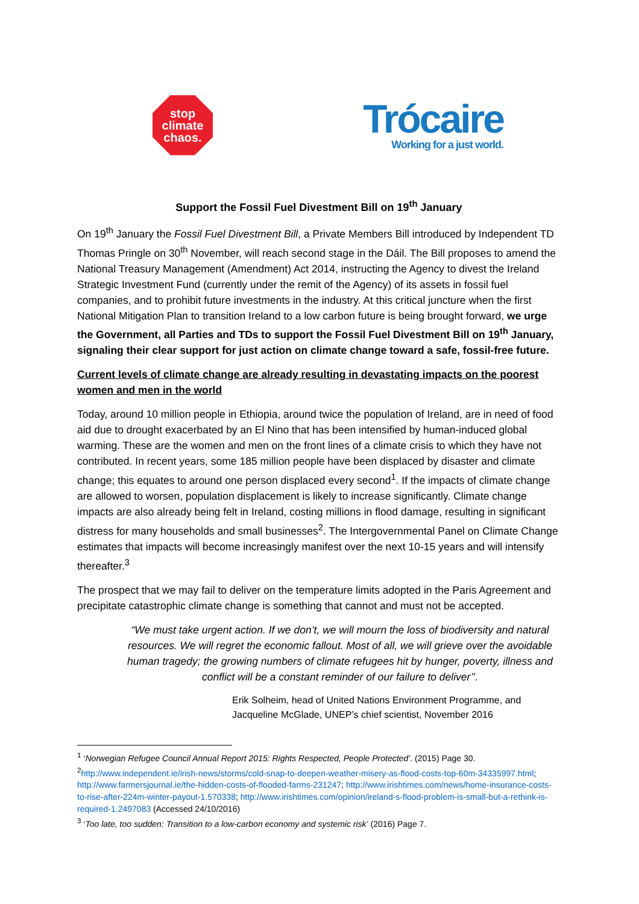stop
climate
chaos.
Trócaire
Working for a just world.
Support the Fossil Fuel Divestment Bill on 19<sup>th</sup> January
On 19<sup>th</sup> January the Fossil Fuel Divestment Bill, a Private Members Bill introduced by Independent TD Thomas Pringle on 30<sup>th</sup> November, will reach second stage in the Dáil. The Bill proposes to amend the National Treasury Management (Amendment) Act 2014, instructing the Agency to divest the Ireland Strategic Investment Fund (currently under the remit of the Agency) of its assets in fossil fuel companies, and to prohibit future investments in the industry. At this critical juncture when the first National Mitigation Plan to transition Ireland to a low carbon future is being brought forward, we urge the Government, all Parties and TDs to support the Fossil Fuel Divestment Bill on 19<sup>th</sup> January, signaling their clear support for just action on climate change toward a safe, fossil-free future.
Current levels of climate change are already resulting in devastating impacts on the poorest women and men in the world
Today, around 10 million people in Ethiopia, around twice the population of Ireland, are in need of food aid due to drought exacerbated by an El Nino that has been intensified by human-induced global warming. These are the women and men on the front lines of a climate crisis to which they have not contributed. In recent years, some 185 million people have been displaced by disaster and climate change; this equates to around one person displaced every second<sup>1</sup>. If the impacts of climate change are allowed to worsen, population displacement is likely to increase significantly. Climate change impacts are also already being felt in Ireland, costing millions in flood damage, resulting in significant distress for many households and small businesses<sup>2</sup>. The Intergovernmental Panel on Climate Change estimates that impacts will become increasingly manifest over the next 10-15 years and will intensify thereafter.<sup>3</sup>
The prospect that we may fail to deliver on the temperature limits adopted in the Paris Agreement and precipitate catastrophic climate change is something that cannot and must not be accepted.
“We must take urgent action. If we don’t, we will mourn the loss of biodiversity and natural resources. We will regret the economic fallout. Most of all, we will grieve over the avoidable human tragedy; the growing numbers of climate refugees hit by hunger, poverty, illness and conflict will be a constant reminder of our failure to deliver’’.
Erik Solheim, head of United Nations Environment Programme, and Jacqueline McGlade, UNEP’s chief scientist, November 2016
<sup>1</sup> ‘Norwegian Refugee Council Annual Report 2015: Rights Respected, People Protected’. (2015) Page 30.
<sup>2</sup> http://www.independent.ie/irish-news/storms/cold-snap-to-deepen-weather-misery-as-flood-costs-top-60m-34335997.html; http://www.farmersjournal.ie/the-hidden-costs-of-flooded-farms-231247; http://www.irishtimes.com/news/home-insurance-costs-to-rise-after-224m-winter-payout-1.570338; http://www.irishtimes.com/opinion/ireland-s-flood-problem-is-small-but-a-rethink-is-required-1.2497083 (Accessed 24/10/2016)
<sup>3</sup> ‘Too late, too sudden: Transition to a low-carbon economy and systemic risk’ (2016) Page 7.